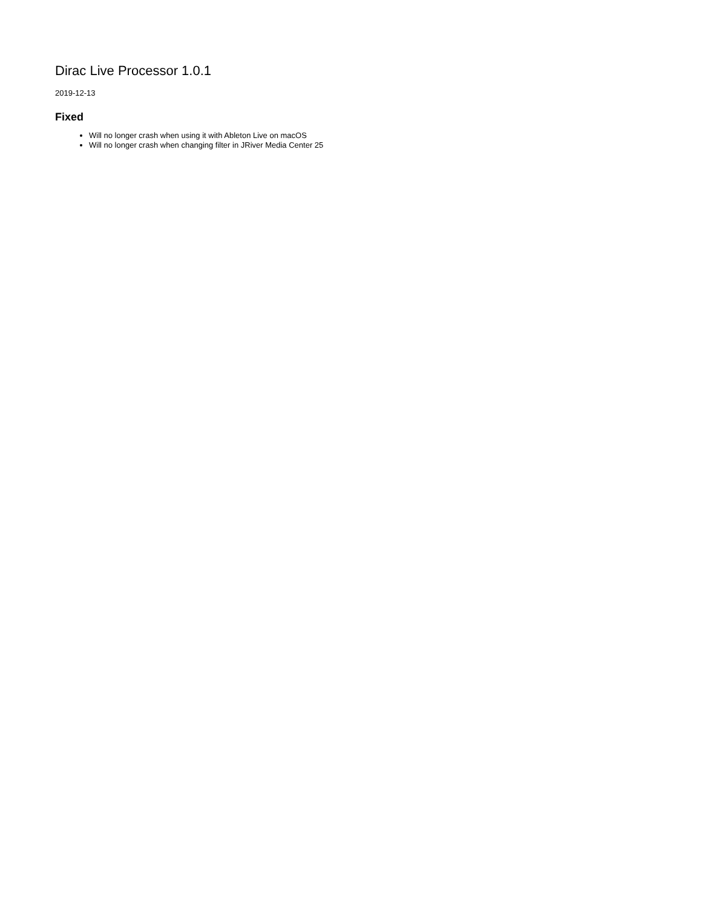Dirac Live Processor 1.0.1
2019-12-13
Fixed
Will no longer crash when using it with Ableton Live on macOS
Will no longer crash when changing filter in JRiver Media Center 25